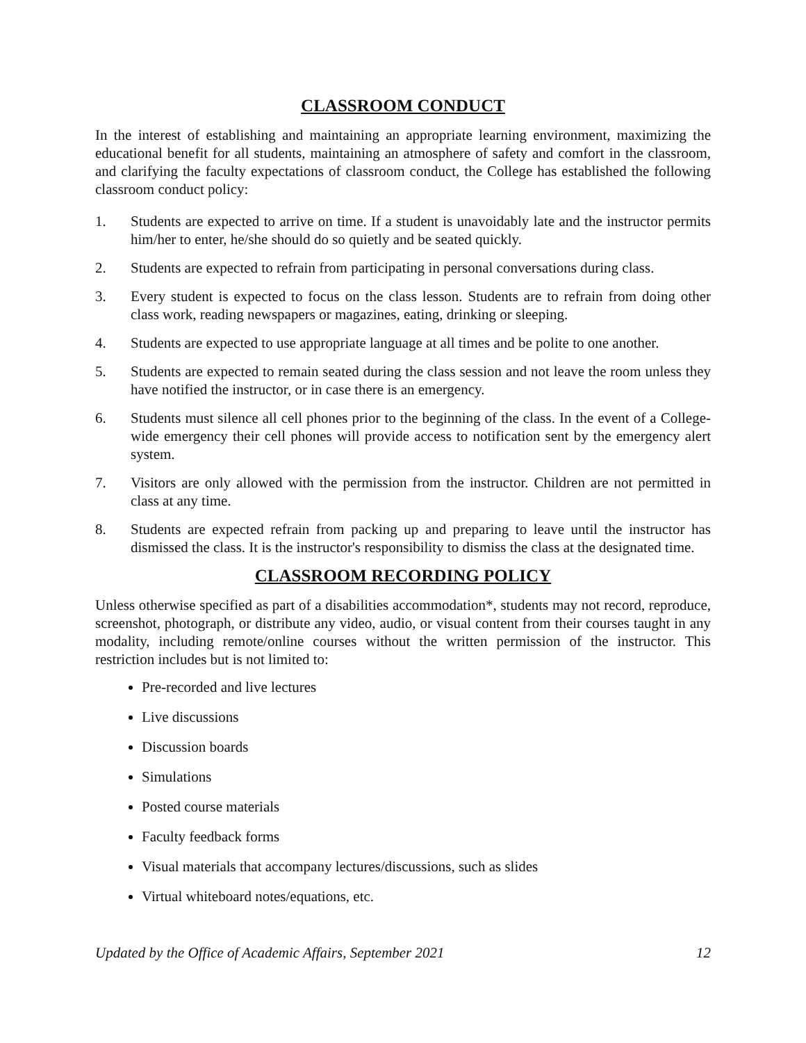CLASSROOM CONDUCT
In the interest of establishing and maintaining an appropriate learning environment, maximizing the educational benefit for all students, maintaining an atmosphere of safety and comfort in the classroom, and clarifying the faculty expectations of classroom conduct, the College has established the following classroom conduct policy:
1. Students are expected to arrive on time. If a student is unavoidably late and the instructor permits him/her to enter, he/she should do so quietly and be seated quickly.
2. Students are expected to refrain from participating in personal conversations during class.
3. Every student is expected to focus on the class lesson. Students are to refrain from doing other class work, reading newspapers or magazines, eating, drinking or sleeping.
4. Students are expected to use appropriate language at all times and be polite to one another.
5. Students are expected to remain seated during the class session and not leave the room unless they have notified the instructor, or in case there is an emergency.
6. Students must silence all cell phones prior to the beginning of the class. In the event of a College-wide emergency their cell phones will provide access to notification sent by the emergency alert system.
7. Visitors are only allowed with the permission from the instructor. Children are not permitted in class at any time.
8. Students are expected refrain from packing up and preparing to leave until the instructor has dismissed the class. It is the instructor's responsibility to dismiss the class at the designated time.
CLASSROOM RECORDING POLICY
Unless otherwise specified as part of a disabilities accommodation*, students may not record, reproduce, screenshot, photograph, or distribute any video, audio, or visual content from their courses taught in any modality, including remote/online courses without the written permission of the instructor. This restriction includes but is not limited to:
Pre-recorded and live lectures
Live discussions
Discussion boards
Simulations
Posted course materials
Faculty feedback forms
Visual materials that accompany lectures/discussions, such as slides
Virtual whiteboard notes/equations, etc.
Updated by the Office of Academic Affairs, September 2021 12